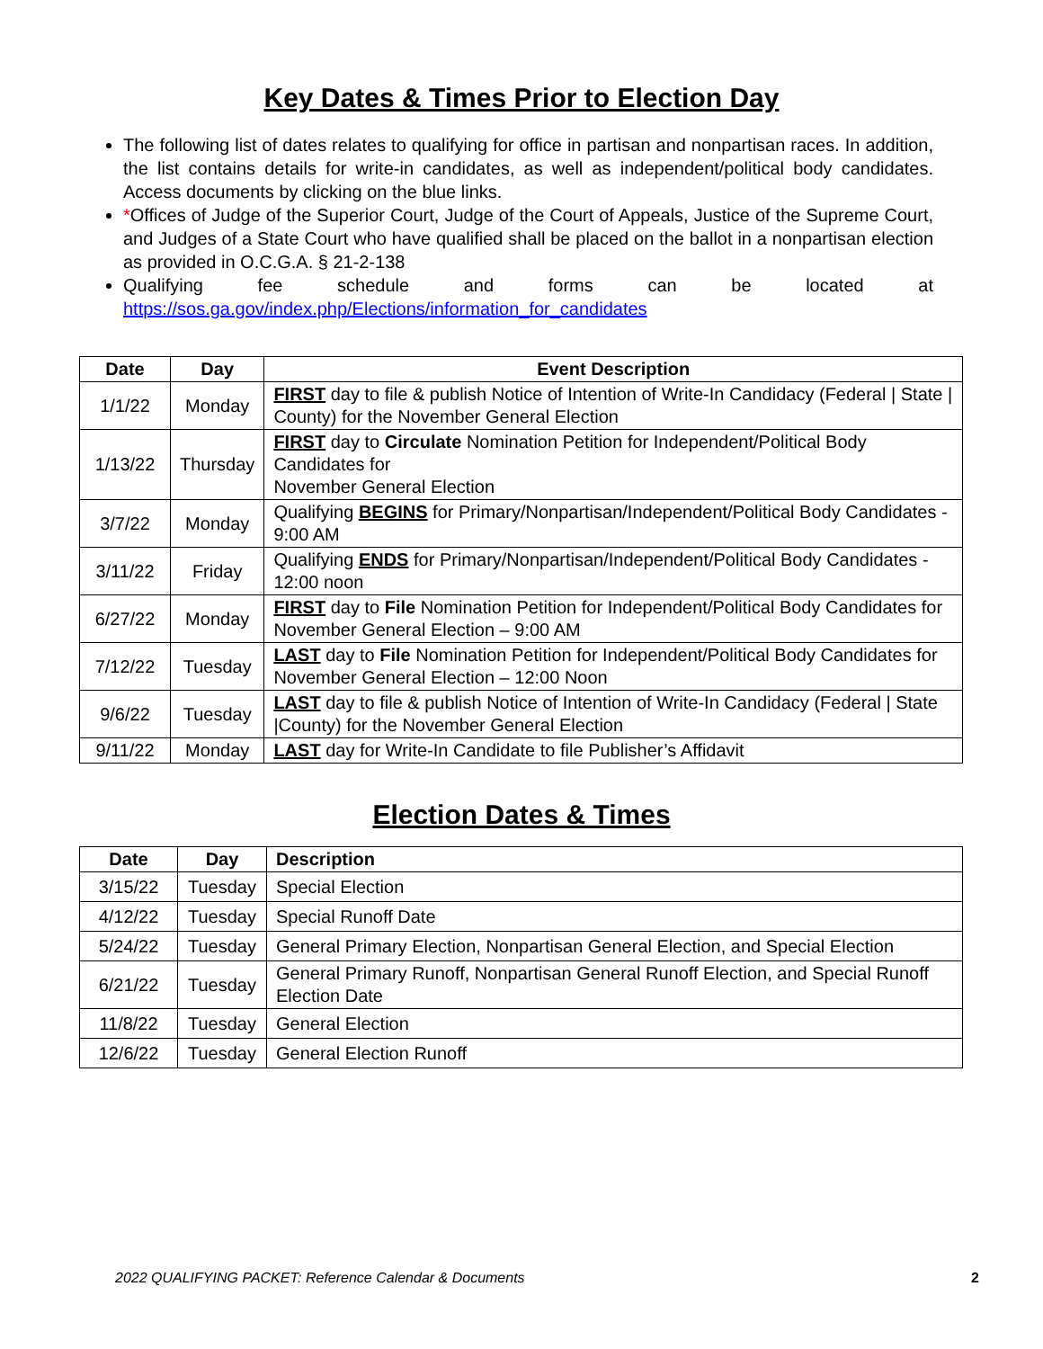Key Dates & Times Prior to Election Day
The following list of dates relates to qualifying for office in partisan and nonpartisan races. In addition, the list contains details for write-in candidates, as well as independent/political body candidates. Access documents by clicking on the blue links.
*Offices of Judge of the Superior Court, Judge of the Court of Appeals, Justice of the Supreme Court, and Judges of a State Court who have qualified shall be placed on the ballot in a nonpartisan election as provided in O.C.G.A. § 21-2-138
Qualifying fee schedule and forms can be located at https://sos.ga.gov/index.php/Elections/information_for_candidates
| Date | Day | Event Description |
| --- | --- | --- |
| 1/1/22 | Monday | FIRST day to file & publish Notice of Intention of Write-In Candidacy (Federal / State / County) for the November General Election |
| 1/13/22 | Thursday | FIRST day to Circulate Nomination Petition for Independent/Political Body Candidates for November General Election |
| 3/7/22 | Monday | Qualifying BEGINS for Primary/Nonpartisan/Independent/Political Body Candidates - 9:00 AM |
| 3/11/22 | Friday | Qualifying ENDS for Primary/Nonpartisan/Independent/Political Body Candidates - 12:00 noon |
| 6/27/22 | Monday | FIRST day to File Nomination Petition for Independent/Political Body Candidates for November General Election – 9:00 AM |
| 7/12/22 | Tuesday | LAST day to File Nomination Petition for Independent/Political Body Candidates for November General Election – 12:00 Noon |
| 9/6/22 | Tuesday | LAST day to file & publish Notice of Intention of Write-In Candidacy (Federal / State /County) for the November General Election |
| 9/11/22 | Monday | LAST day for Write-In Candidate to file Publisher’s Affidavit |
Election Dates & Times
| Date | Day | Description |
| --- | --- | --- |
| 3/15/22 | Tuesday | Special Election |
| 4/12/22 | Tuesday | Special Runoff Date |
| 5/24/22 | Tuesday | General Primary Election, Nonpartisan General Election, and Special Election |
| 6/21/22 | Tuesday | General Primary Runoff, Nonpartisan General Runoff Election, and Special Runoff Election Date |
| 11/8/22 | Tuesday | General Election |
| 12/6/22 | Tuesday | General Election Runoff |
2022 QUALIFYING PACKET: Reference Calendar & Documents
2